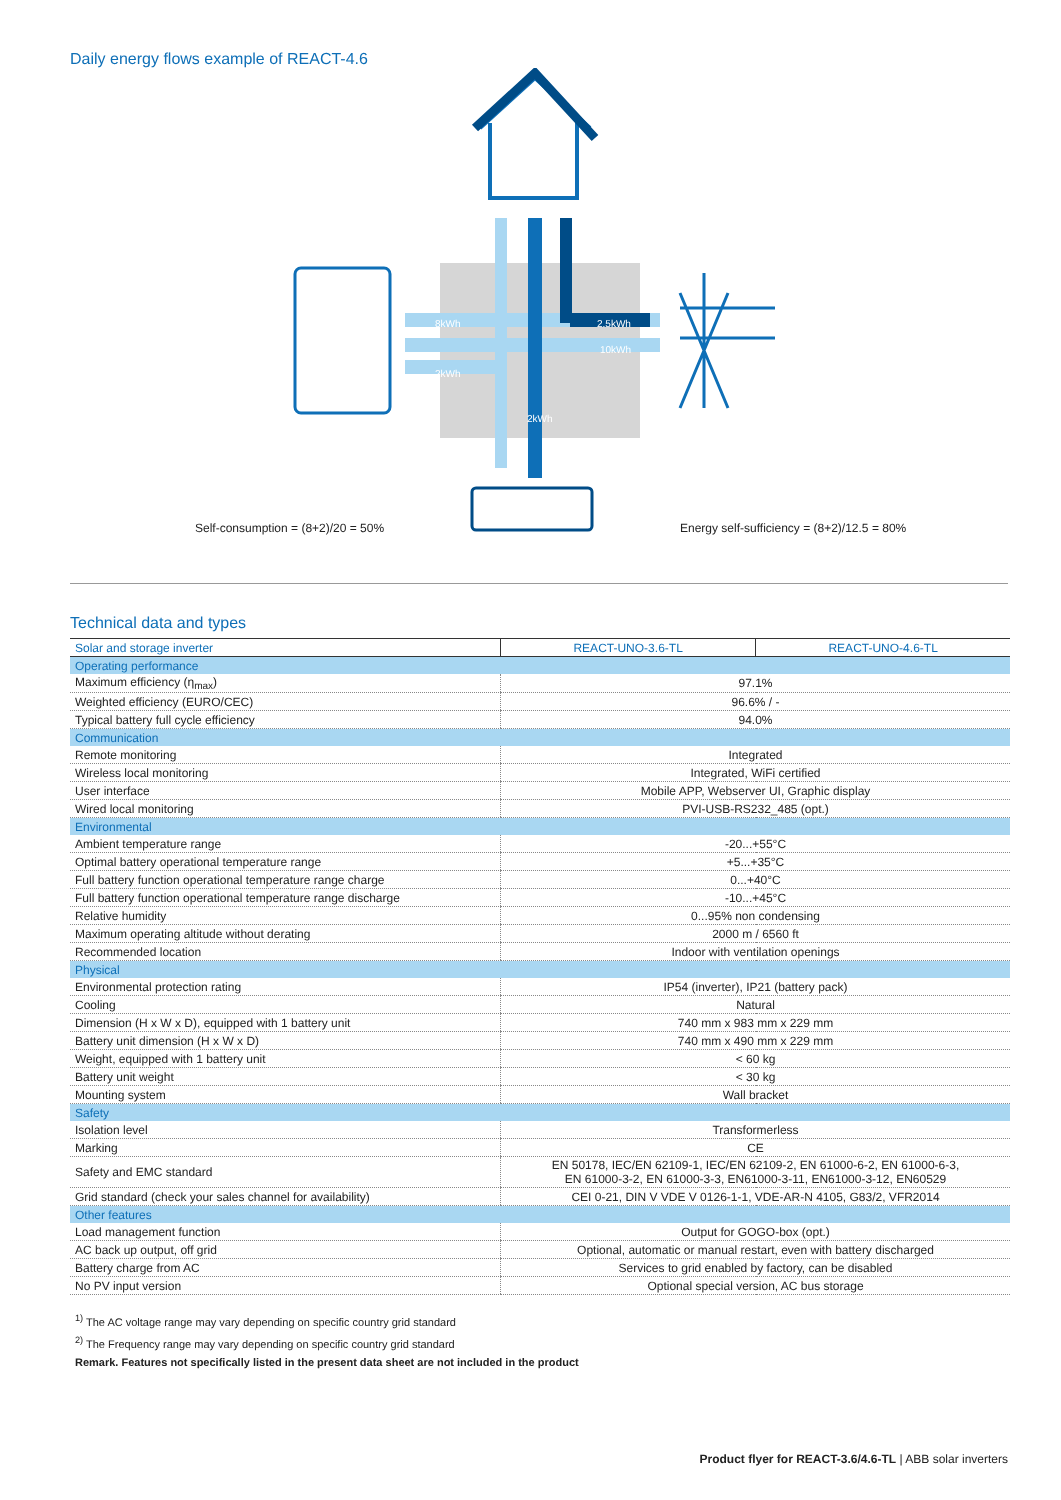Daily energy flows example of REACT-4.6
Self-consumption = (8+2)/20 = 50%
Energy self-sufficiency = (8+2)/12.5 = 80%
8kWh 2.5kWh
10kWh
2kWh
2kWh
Technical data and types
| Solar and storage inverter | REACT-UNO-3.6-TL | REACT-UNO-4.6-TL |
| --- | --- | --- |
| Operating performance | | |
| Maximum efficiency (η<sub>max</sub>) | 97.1% | |
| Weighted efficiency (EURO/CEC) | 96.6% / - | |
| Typical battery full cycle efficiency | 94.0% | |
| Communication | | |
| Remote monitoring | Integrated | |
| Wireless local monitoring | Integrated, WiFi certified | |
| User interface | Mobile APP, Webserver UI, Graphic display | |
| Wired local monitoring | PVI-USB-RS232_485 (opt.) | |
| Environmental | | |
| Ambient temperature range | -20...+55°C | |
| Optimal battery operational temperature range | +5...+35°C | |
| Full battery function operational temperature range charge | 0...+40°C | |
| Full battery function operational temperature range discharge | -10...+45°C | |
| Relative humidity | 0...95% non condensing | |
| Maximum operating altitude without derating | 2000 m / 6560 ft | |
| Recommended location | Indoor with ventilation openings | |
| Physical | | |
| Environmental protection rating | IP54 (inverter), IP21 (battery pack) | |
| Cooling | Natural | |
| Dimension (H x W x D), equipped with 1 battery unit | 740 mm x 983 mm x 229 mm | |
| Battery unit dimension (H x W x D) | 740 mm x 490 mm x 229 mm | |
| Weight, equipped with 1 battery unit | < 60 kg | |
| Battery unit weight | < 30 kg | |
| Mounting system | Wall bracket | |
| Safety | | |
| Isolation level | Transformerless | |
| Marking | CE | |
| Safety and EMC standard | EN 50178, IEC/EN 62109-1, IEC/EN 62109-2, EN 61000-6-2, EN 61000-6-3, EN 61000-3-2, EN 61000-3-3, EN61000-3-11, EN61000-3-12, EN60529 | |
| Grid standard (check your sales channel for availability) | CEI 0-21, DIN V VDE V 0126-1-1, VDE-AR-N 4105, G83/2, VFR2014 | |
| Other features | | |
| Load management function | Output for GOGO-box (opt.) | |
| AC back up output, off grid | Optional, automatic or manual restart, even with battery discharged | |
| Battery charge from AC | Services to grid enabled by factory, can be disabled | |
| No PV input version | Optional special version, AC bus storage | |
<sup>1)</sup> The AC voltage range may vary depending on specific country grid standard
<sup>2)</sup> The Frequency range may vary depending on specific country grid standard
Remark. Features not specifically listed in the present data sheet are not included in the product
Product flyer for REACT-3.6/4.6-TL | ABB solar inverters